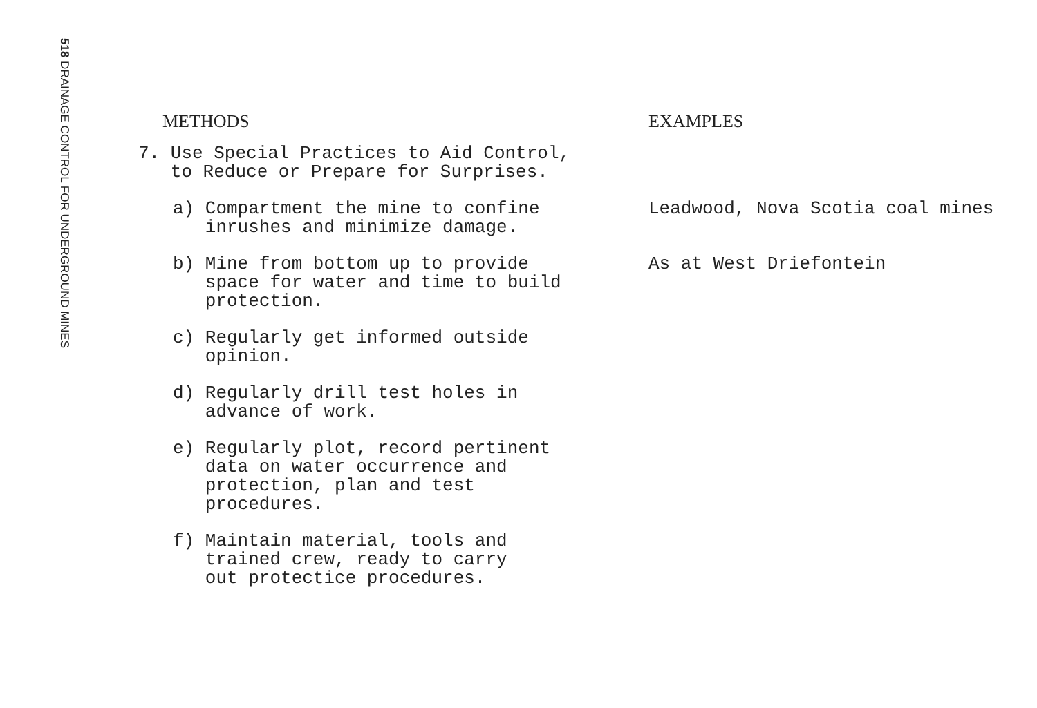518 DRAINAGE CONTROL FOR UNDERGROUND MINES
| METHODS | EXAMPLES |
| --- | --- |
| 7. Use Special Practices to Aid Control, to Reduce or Prepare for Surprises. | |
| a) Compartment the mine to confine inrushes and minimize damage. | Leadwood, Nova Scotia coal mines |
| b) Mine from bottom up to provide space for water and time to build protection. | As at West Driefontein |
| c) Regularly get informed outside opinion. | |
| d) Regularly drill test holes in advance of work. | |
| e) Regularly plot, record pertinent data on water occurrence and protection, plan and test procedures. | |
| f) Maintain material, tools and trained crew, ready to carry out protectice procedures. | |